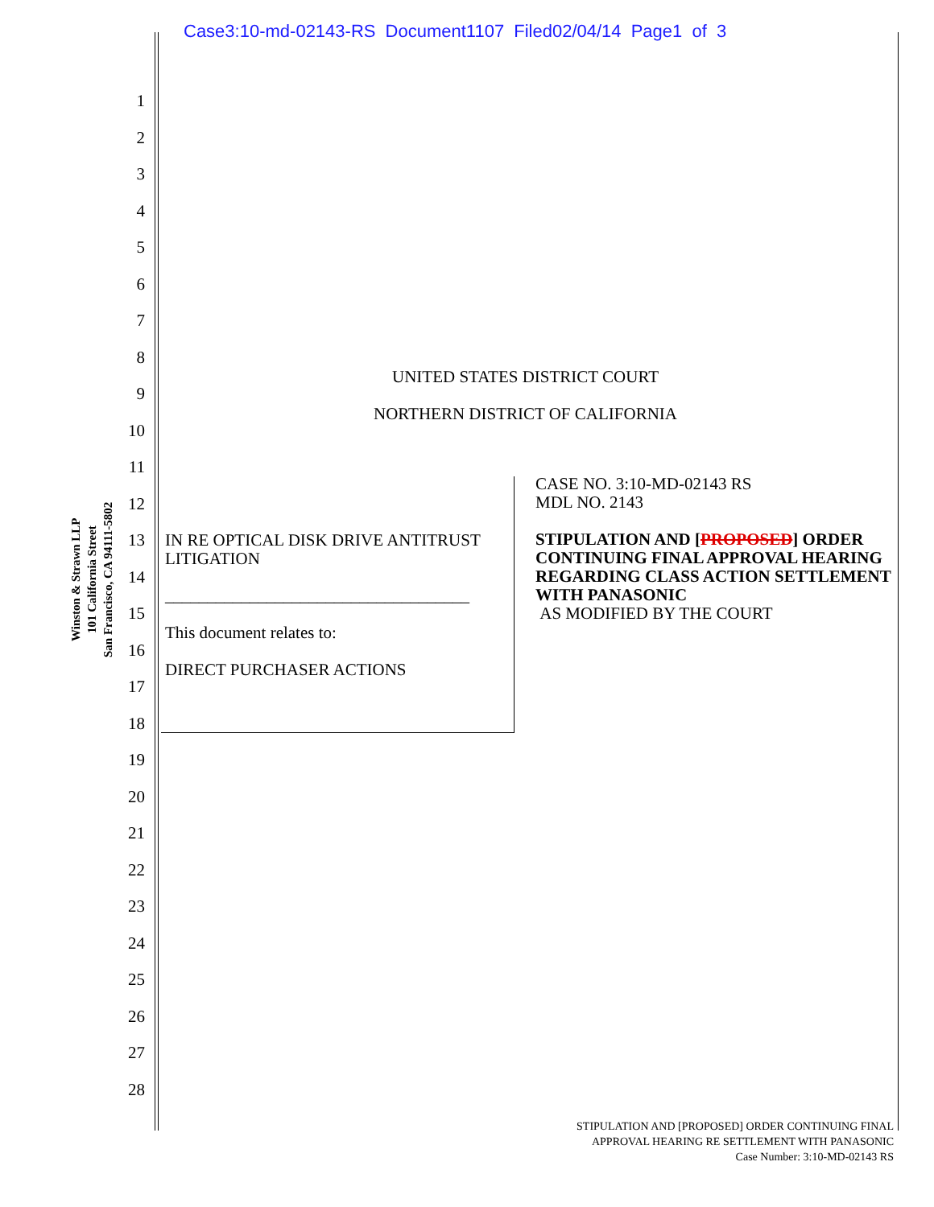Case3:10-md-02143-RS Document1107 Filed02/04/14 Page1 of 3
Winston & Strawn LLP
101 California Street
San Francisco, CA 94111-5802
1
2
3
4
5
6
7
8
9
10
11
12
13
14
15
16
17
18
19
20
21
22
23
24
25
26
27
28
UNITED STATES DISTRICT COURT
NORTHERN DISTRICT OF CALIFORNIA
IN RE OPTICAL DISK DRIVE ANTITRUST LITIGATION
____________________________________
This document relates to:
DIRECT PURCHASER ACTIONS
CASE NO. 3:10-MD-02143 RS
MDL NO. 2143
STIPULATION AND [PROPOSED] ORDER CONTINUING FINAL APPROVAL HEARING REGARDING CLASS ACTION SETTLEMENT WITH PANASONIC
AS MODIFIED BY THE COURT
STIPULATION AND [PROPOSED] ORDER CONTINUING FINAL
APPROVAL HEARING RE SETTLEMENT WITH PANASONIC
Case Number: 3:10-MD-02143 RS